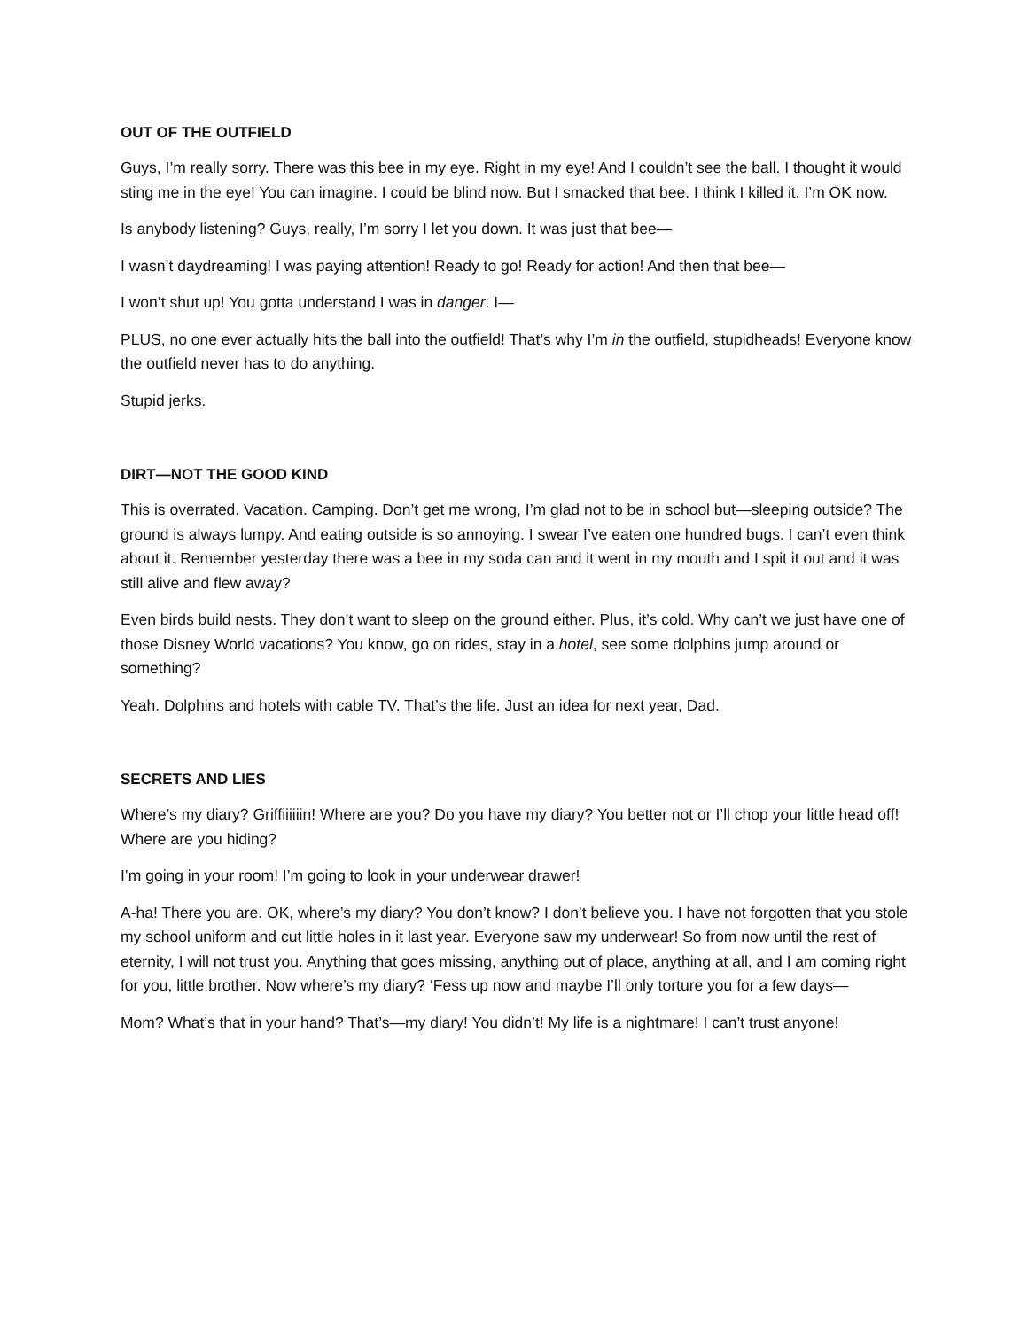OUT OF THE OUTFIELD
Guys, I’m really sorry. There was this bee in my eye. Right in my eye! And I couldn’t see the ball. I thought it would sting me in the eye! You can imagine. I could be blind now. But I smacked that bee. I think I killed it. I’m OK now.
Is anybody listening? Guys, really, I’m sorry I let you down. It was just that bee—
I wasn’t daydreaming! I was paying attention! Ready to go! Ready for action! And then that bee—
I won’t shut up! You gotta understand I was in danger. I—
PLUS, no one ever actually hits the ball into the outfield! That’s why I’m in the outfield, stupidheads! Everyone know the outfield never has to do anything.
Stupid jerks.
DIRT—NOT THE GOOD KIND
This is overrated. Vacation. Camping. Don’t get me wrong, I’m glad not to be in school but—sleeping outside? The ground is always lumpy. And eating outside is so annoying. I swear I’ve eaten one hundred bugs. I can’t even think about it. Remember yesterday there was a bee in my soda can and it went in my mouth and I spit it out and it was still alive and flew away?
Even birds build nests. They don’t want to sleep on the ground either. Plus, it’s cold. Why can’t we just have one of those Disney World vacations? You know, go on rides, stay in a hotel, see some dolphins jump around or something?
Yeah. Dolphins and hotels with cable TV. That’s the life. Just an idea for next year, Dad.
SECRETS AND LIES
Where’s my diary? Griffiiiiiin! Where are you? Do you have my diary? You better not or I’ll chop your little head off! Where are you hiding?
I’m going in your room! I’m going to look in your underwear drawer!
A-ha! There you are. OK, where’s my diary? You don’t know? I don’t believe you. I have not forgotten that you stole my school uniform and cut little holes in it last year. Everyone saw my underwear! So from now until the rest of eternity, I will not trust you. Anything that goes missing, anything out of place, anything at all, and I am coming right for you, little brother. Now where’s my diary? ‘Fess up now and maybe I’ll only torture you for a few days—
Mom? What’s that in your hand? That’s—my diary! You didn’t! My life is a nightmare! I can’t trust anyone!